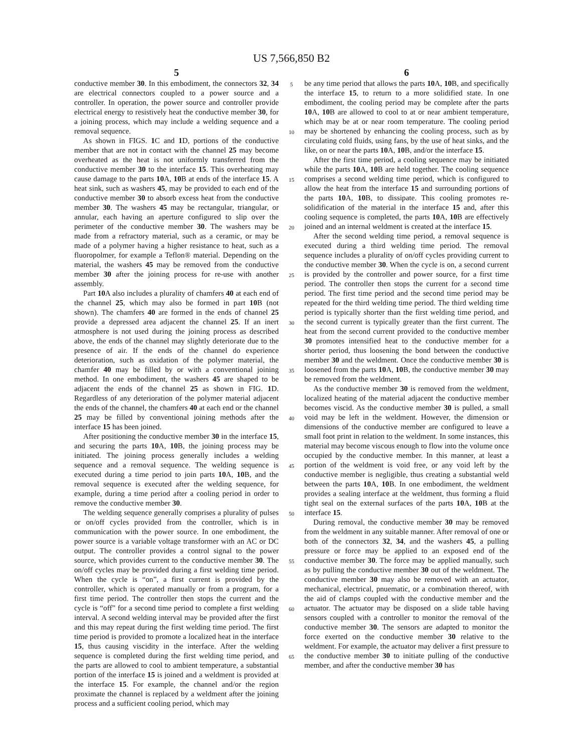US 7,566,850 B2
5
conductive member 30. In this embodiment, the connectors 32, 34 are electrical connectors coupled to a power source and a controller. In operation, the power source and controller provide electrical energy to resistively heat the conductive member 30, for a joining process, which may include a welding sequence and a removal sequence.
As shown in FIGS. 1 C and 1 D, portions of the conductive member that are not in contact with the channel 25 may become overheated as the heat is not uniformly transferred from the conductive member 30 to the interface 15. This overheating may cause damage to the parts 10 A, 10 B at ends of the interface 15. A heat sink, such as washers 45, may be provided to each end of the conductive member 30 to absorb excess heat from the conductive member 30. The washers 45 may be rectangular, triangular, or annular, each having an aperture configured to slip over the perimeter of the conductive member 30. The washers may be made from a refractory material, such as a ceramic, or may be made of a polymer having a higher resistance to heat, such as a fluoropolmer, for example a Teflon® material. Depending on the material, the washers 45 may be removed from the conductive member 30 after the joining process for re-use with another assembly.
Part 10 A also includes a plurality of chamfers 40 at each end of the channel 25, which may also be formed in part 10 B (not shown). The chamfers 40 are formed in the ends of channel 25 provide a depressed area adjacent the channel 25. If an inert atmosphere is not used during the joining process as described above, the ends of the channel may slightly deteriorate due to the presence of air. If the ends of the channel do experience deterioration, such as oxidation of the polymer material, the chamfer 40 may be filled by or with a conventional joining method. In one embodiment, the washers 45 are shaped to be adjacent the ends of the channel 25 as shown in FIG. 1 D. Regardless of any deterioration of the polymer material adjacent the ends of the channel, the chamfers 40 at each end or the channel 25 may be filled by conventional joining methods after the interface 15 has been joined.
After positioning the conductive member 30 in the interface 15, and securing the parts 10 A, 10 B, the joining process may be initiated. The joining process generally includes a welding sequence and a removal sequence. The welding sequence is executed during a time period to join parts 10 A, 10 B, and the removal sequence is executed after the welding sequence, for example, during a time period after a cooling period in order to remove the conductive member 30.
The welding sequence generally comprises a plurality of pulses or on/off cycles provided from the controller, which is in communication with the power source. In one embodiment, the power source is a variable voltage transformer with an AC or DC output. The controller provides a control signal to the power source, which provides current to the conductive member 30. The on/off cycles may be provided during a first welding time period. When the cycle is “on”, a first current is provided by the controller, which is operated manually or from a program, for a first time period. The controller then stops the current and the cycle is “off” for a second time period to complete a first welding interval. A second welding interval may be provided after the first and this may repeat during the first welding time period. The first time period is provided to promote a localized heat in the interface 15, thus causing viscidity in the interface. After the welding sequence is completed during the first welding time period, and the parts are allowed to cool to ambient temperature, a substantial portion of the interface 15 is joined and a weldment is provided at the interface 15. For example, the channel and/or the region proximate the channel is replaced by a weldment after the joining process and a sufficient cooling period, which may
5
10
15
20
25
30
35
40
45
50
55
60
65
6
be any time period that allows the parts 10 A, 10 B, and specifically the interface 15, to return to a more solidified state. In one embodiment, the cooling period may be complete after the parts 10 A, 10 B are allowed to cool to at or near ambient temperature, which may be at or near room temperature. The cooling period may be shortened by enhancing the cooling process, such as by circulating cold fluids, using fans, by the use of heat sinks, and the like, on or near the parts 10 A, 10 B, and/or the interface 15.
After the first time period, a cooling sequence may be initiated while the parts 10 A, 10 B are held together. The cooling sequence comprises a second welding time period, which is configured to allow the heat from the interface 15 and surrounding portions of the parts 10 A, 10 B, to dissipate. This cooling promotes re-solidification of the material in the interface 15 and, after this cooling sequence is completed, the parts 10 A, 10 B are effectively joined and an internal weldment is created at the interface 15.
After the second welding time period, a removal sequence is executed during a third welding time period. The removal sequence includes a plurality of on/off cycles providing current to the conductive member 30. When the cycle is on, a second current is provided by the controller and power source, for a first time period. The controller then stops the current for a second time period. The first time period and the second time period may be repeated for the third welding time period. The third welding time period is typically shorter than the first welding time period, and the second current is typically greater than the first current. The heat from the second current provided to the conductive member 30 promotes intensified heat to the conductive member for a shorter period, thus loosening the bond between the conductive member 30 and the weldment. Once the conductive member 30 is loosened from the parts 10 A, 10 B, the conductive member 30 may be removed from the weldment.
As the conductive member 30 is removed from the weldment, localized heating of the material adjacent the conductive member becomes viscid. As the conductive member 30 is pulled, a small void may be left in the weldment. However, the dimension or dimensions of the conductive member are configured to leave a small foot print in relation to the weldment. In some instances, this material may become viscous enough to flow into the volume once occupied by the conductive member. In this manner, at least a portion of the weldment is void free, or any void left by the conductive member is negligible, thus creating a substantial weld between the parts 10 A, 10 B. In one embodiment, the weldment provides a sealing interface at the weldment, thus forming a fluid tight seal on the external surfaces of the parts 10 A, 10 B at the interface 15.
During removal, the conductive member 30 may be removed from the weldment in any suitable manner. After removal of one or both of the connectors 32, 34, and the washers 45, a pulling pressure or force may be applied to an exposed end of the conductive member 30. The force may be applied manually, such as by pulling the conductive member 30 out of the weldment. The conductive member 30 may also be removed with an actuator, mechanical, electrical, pnuematic, or a combination thereof, with the aid of clamps coupled with the conductive member and the actuator. The actuator may be disposed on a slide table having sensors coupled with a controller to monitor the removal of the conductive member 30. The sensors are adapted to monitor the force exerted on the conductive member 30 relative to the weldment. For example, the actuator may deliver a first pressure to the conductive member 30 to initiate pulling of the conductive member, and after the conductive member 30 has